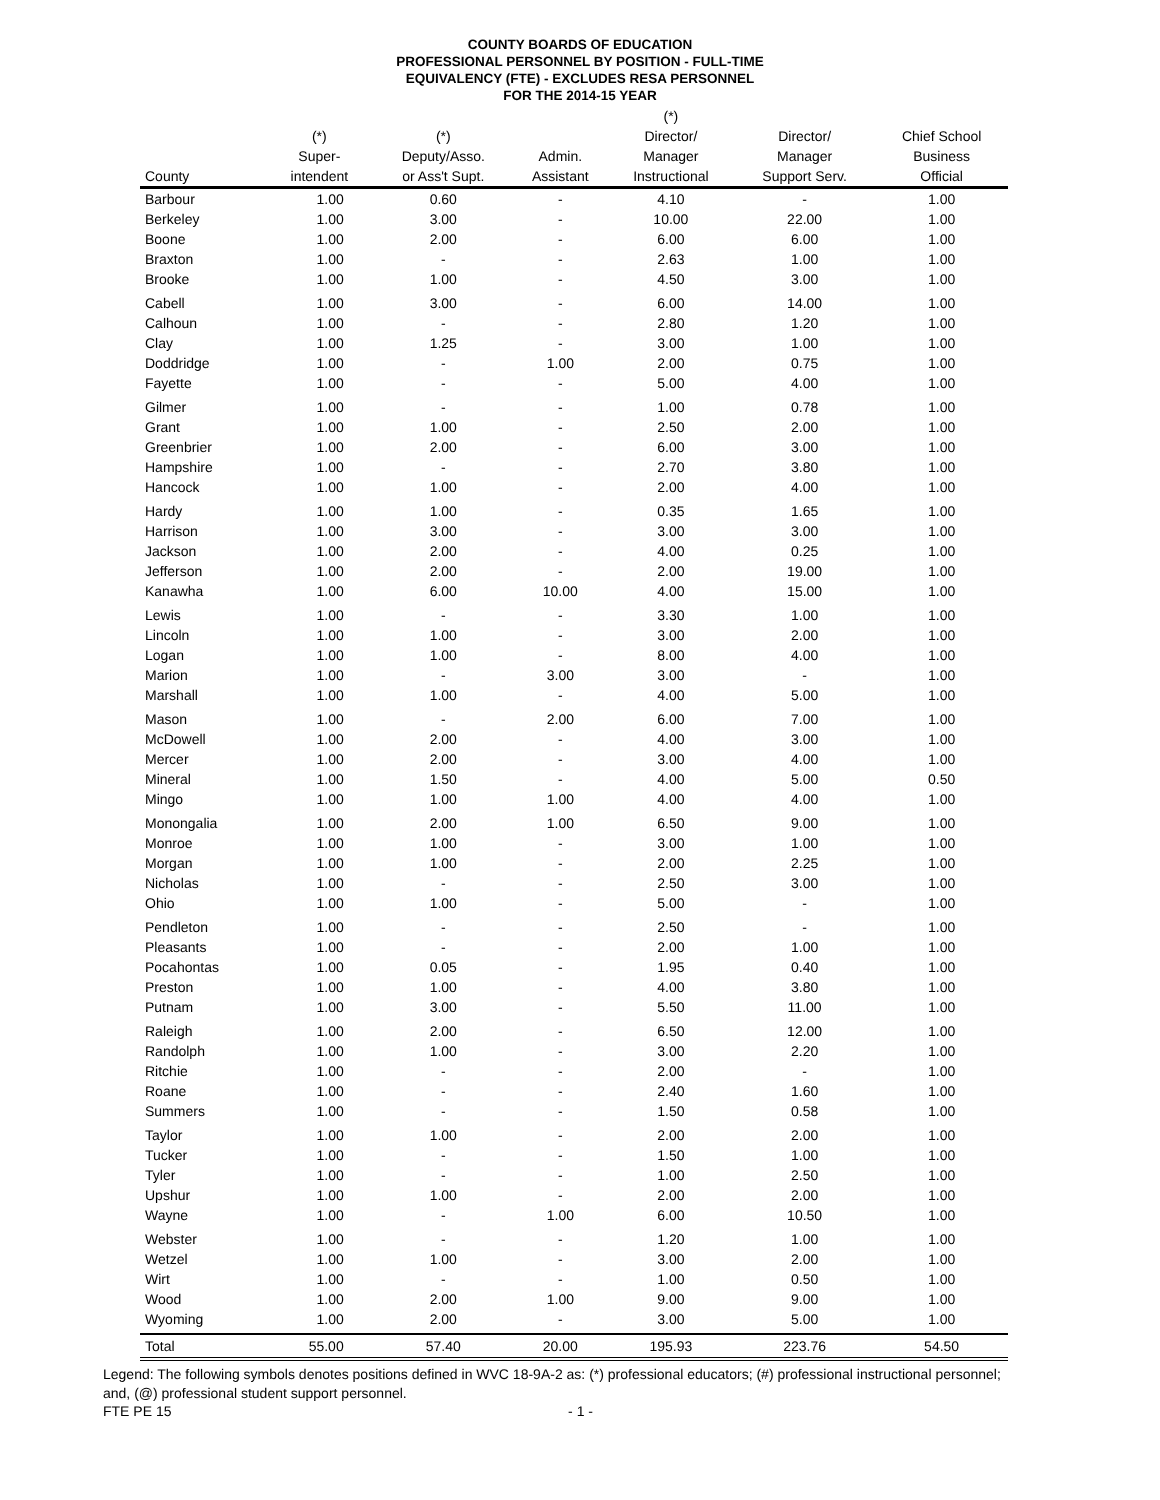COUNTY BOARDS OF EDUCATION
PROFESSIONAL PERSONNEL BY POSITION - FULL-TIME
EQUIVALENCY (FTE) - EXCLUDES RESA PERSONNEL
FOR THE 2014-15 YEAR
| | | | | (*) | | |
| --- | --- | --- | --- | --- | --- | --- |
| | (*) | (*) | | Director/ | Director/ | Chief School |
| | Super- | Deputy/Asso. | Admin. | Manager | Manager | Business |
| County | intendent | or Ass't Supt. | Assistant | Instructional | Support Serv. | Official |
| Barbour | 1.00 | 0.60 | - | 4.10 | - | 1.00 |
| Berkeley | 1.00 | 3.00 | - | 10.00 | 22.00 | 1.00 |
| Boone | 1.00 | 2.00 | - | 6.00 | 6.00 | 1.00 |
| Braxton | 1.00 | - | - | 2.63 | 1.00 | 1.00 |
| Brooke | 1.00 | 1.00 | - | 4.50 | 3.00 | 1.00 |
| Cabell | 1.00 | 3.00 | - | 6.00 | 14.00 | 1.00 |
| Calhoun | 1.00 | - | - | 2.80 | 1.20 | 1.00 |
| Clay | 1.00 | 1.25 | - | 3.00 | 1.00 | 1.00 |
| Doddridge | 1.00 | - | 1.00 | 2.00 | 0.75 | 1.00 |
| Fayette | 1.00 | - | - | 5.00 | 4.00 | 1.00 |
| Gilmer | 1.00 | - | - | 1.00 | 0.78 | 1.00 |
| Grant | 1.00 | 1.00 | - | 2.50 | 2.00 | 1.00 |
| Greenbrier | 1.00 | 2.00 | - | 6.00 | 3.00 | 1.00 |
| Hampshire | 1.00 | - | - | 2.70 | 3.80 | 1.00 |
| Hancock | 1.00 | 1.00 | - | 2.00 | 4.00 | 1.00 |
| Hardy | 1.00 | 1.00 | - | 0.35 | 1.65 | 1.00 |
| Harrison | 1.00 | 3.00 | - | 3.00 | 3.00 | 1.00 |
| Jackson | 1.00 | 2.00 | - | 4.00 | 0.25 | 1.00 |
| Jefferson | 1.00 | 2.00 | - | 2.00 | 19.00 | 1.00 |
| Kanawha | 1.00 | 6.00 | 10.00 | 4.00 | 15.00 | 1.00 |
| Lewis | 1.00 | - | - | 3.30 | 1.00 | 1.00 |
| Lincoln | 1.00 | 1.00 | - | 3.00 | 2.00 | 1.00 |
| Logan | 1.00 | 1.00 | - | 8.00 | 4.00 | 1.00 |
| Marion | 1.00 | - | 3.00 | 3.00 | - | 1.00 |
| Marshall | 1.00 | 1.00 | - | 4.00 | 5.00 | 1.00 |
| Mason | 1.00 | - | 2.00 | 6.00 | 7.00 | 1.00 |
| McDowell | 1.00 | 2.00 | - | 4.00 | 3.00 | 1.00 |
| Mercer | 1.00 | 2.00 | - | 3.00 | 4.00 | 1.00 |
| Mineral | 1.00 | 1.50 | - | 4.00 | 5.00 | 0.50 |
| Mingo | 1.00 | 1.00 | 1.00 | 4.00 | 4.00 | 1.00 |
| Monongalia | 1.00 | 2.00 | 1.00 | 6.50 | 9.00 | 1.00 |
| Monroe | 1.00 | 1.00 | - | 3.00 | 1.00 | 1.00 |
| Morgan | 1.00 | 1.00 | - | 2.00 | 2.25 | 1.00 |
| Nicholas | 1.00 | - | - | 2.50 | 3.00 | 1.00 |
| Ohio | 1.00 | 1.00 | - | 5.00 | - | 1.00 |
| Pendleton | 1.00 | - | - | 2.50 | - | 1.00 |
| Pleasants | 1.00 | - | - | 2.00 | 1.00 | 1.00 |
| Pocahontas | 1.00 | 0.05 | - | 1.95 | 0.40 | 1.00 |
| Preston | 1.00 | 1.00 | - | 4.00 | 3.80 | 1.00 |
| Putnam | 1.00 | 3.00 | - | 5.50 | 11.00 | 1.00 |
| Raleigh | 1.00 | 2.00 | - | 6.50 | 12.00 | 1.00 |
| Randolph | 1.00 | 1.00 | - | 3.00 | 2.20 | 1.00 |
| Ritchie | 1.00 | - | - | 2.00 | - | 1.00 |
| Roane | 1.00 | - | - | 2.40 | 1.60 | 1.00 |
| Summers | 1.00 | - | - | 1.50 | 0.58 | 1.00 |
| Taylor | 1.00 | 1.00 | - | 2.00 | 2.00 | 1.00 |
| Tucker | 1.00 | - | - | 1.50 | 1.00 | 1.00 |
| Tyler | 1.00 | - | - | 1.00 | 2.50 | 1.00 |
| Upshur | 1.00 | 1.00 | - | 2.00 | 2.00 | 1.00 |
| Wayne | 1.00 | - | 1.00 | 6.00 | 10.50 | 1.00 |
| Webster | 1.00 | - | - | 1.20 | 1.00 | 1.00 |
| Wetzel | 1.00 | 1.00 | - | 3.00 | 2.00 | 1.00 |
| Wirt | 1.00 | - | - | 1.00 | 0.50 | 1.00 |
| Wood | 1.00 | 2.00 | 1.00 | 9.00 | 9.00 | 1.00 |
| Wyoming | 1.00 | 2.00 | - | 3.00 | 5.00 | 1.00 |
| Total | 55.00 | 57.40 | 20.00 | 195.93 | 223.76 | 54.50 |
Legend: The following symbols denotes positions defined in WVC 18-9A-2 as: (*) professional educators; (#) professional instructional personnel; and, (@) professional student support personnel.
FTE PE 15 - 1 -